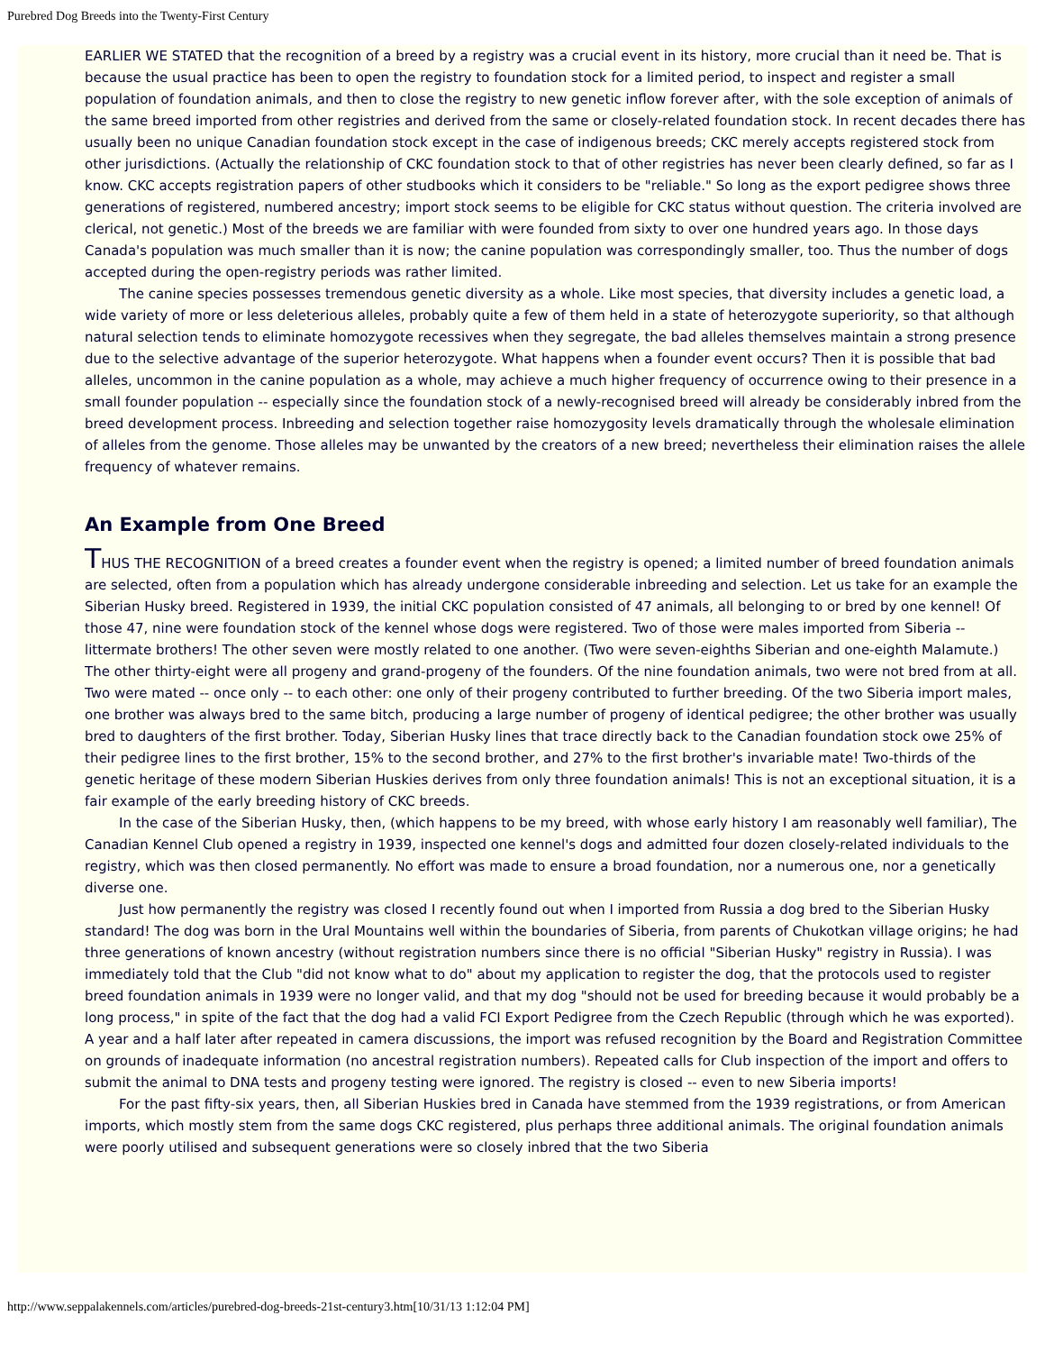Purebred Dog Breeds into the Twenty-First Century
EARLIER WE STATED that the recognition of a breed by a registry was a crucial event in its history, more crucial than it need be. That is because the usual practice has been to open the registry to foundation stock for a limited period, to inspect and register a small population of foundation animals, and then to close the registry to new genetic inflow forever after, with the sole exception of animals of the same breed imported from other registries and derived from the same or closely-related foundation stock. In recent decades there has usually been no unique Canadian foundation stock except in the case of indigenous breeds; CKC merely accepts registered stock from other jurisdictions. (Actually the relationship of CKC foundation stock to that of other registries has never been clearly defined, so far as I know. CKC accepts registration papers of other studbooks which it considers to be "reliable." So long as the export pedigree shows three generations of registered, numbered ancestry; import stock seems to be eligible for CKC status without question. The criteria involved are clerical, not genetic.) Most of the breeds we are familiar with were founded from sixty to over one hundred years ago. In those days Canada's population was much smaller than it is now; the canine population was correspondingly smaller, too. Thus the number of dogs accepted during the open-registry periods was rather limited.
The canine species possesses tremendous genetic diversity as a whole. Like most species, that diversity includes a genetic load, a wide variety of more or less deleterious alleles, probably quite a few of them held in a state of heterozygote superiority, so that although natural selection tends to eliminate homozygote recessives when they segregate, the bad alleles themselves maintain a strong presence due to the selective advantage of the superior heterozygote. What happens when a founder event occurs? Then it is possible that bad alleles, uncommon in the canine population as a whole, may achieve a much higher frequency of occurrence owing to their presence in a small founder population -- especially since the foundation stock of a newly-recognised breed will already be considerably inbred from the breed development process. Inbreeding and selection together raise homozygosity levels dramatically through the wholesale elimination of alleles from the genome. Those alleles may be unwanted by the creators of a new breed; nevertheless their elimination raises the allele frequency of whatever remains.
An Example from One Breed
THUS THE RECOGNITION of a breed creates a founder event when the registry is opened; a limited number of breed foundation animals are selected, often from a population which has already undergone considerable inbreeding and selection. Let us take for an example the Siberian Husky breed. Registered in 1939, the initial CKC population consisted of 47 animals, all belonging to or bred by one kennel! Of those 47, nine were foundation stock of the kennel whose dogs were registered. Two of those were males imported from Siberia -- littermate brothers! The other seven were mostly related to one another. (Two were seven-eighths Siberian and one-eighth Malamute.) The other thirty-eight were all progeny and grand-progeny of the founders. Of the nine foundation animals, two were not bred from at all. Two were mated -- once only -- to each other: one only of their progeny contributed to further breeding. Of the two Siberia import males, one brother was always bred to the same bitch, producing a large number of progeny of identical pedigree; the other brother was usually bred to daughters of the first brother. Today, Siberian Husky lines that trace directly back to the Canadian foundation stock owe 25% of their pedigree lines to the first brother, 15% to the second brother, and 27% to the first brother's invariable mate! Two-thirds of the genetic heritage of these modern Siberian Huskies derives from only three foundation animals! This is not an exceptional situation, it is a fair example of the early breeding history of CKC breeds.
In the case of the Siberian Husky, then, (which happens to be my breed, with whose early history I am reasonably well familiar), The Canadian Kennel Club opened a registry in 1939, inspected one kennel's dogs and admitted four dozen closely-related individuals to the registry, which was then closed permanently. No effort was made to ensure a broad foundation, nor a numerous one, nor a genetically diverse one.
Just how permanently the registry was closed I recently found out when I imported from Russia a dog bred to the Siberian Husky standard! The dog was born in the Ural Mountains well within the boundaries of Siberia, from parents of Chukotkan village origins; he had three generations of known ancestry (without registration numbers since there is no official "Siberian Husky" registry in Russia). I was immediately told that the Club "did not know what to do" about my application to register the dog, that the protocols used to register breed foundation animals in 1939 were no longer valid, and that my dog "should not be used for breeding because it would probably be a long process," in spite of the fact that the dog had a valid FCI Export Pedigree from the Czech Republic (through which he was exported). A year and a half later after repeated in camera discussions, the import was refused recognition by the Board and Registration Committee on grounds of inadequate information (no ancestral registration numbers). Repeated calls for Club inspection of the import and offers to submit the animal to DNA tests and progeny testing were ignored. The registry is closed -- even to new Siberia imports!
For the past fifty-six years, then, all Siberian Huskies bred in Canada have stemmed from the 1939 registrations, or from American imports, which mostly stem from the same dogs CKC registered, plus perhaps three additional animals. The original foundation animals were poorly utilised and subsequent generations were so closely inbred that the two Siberia
http://www.seppalakennels.com/articles/purebred-dog-breeds-21st-century3.htm[10/31/13 1:12:04 PM]